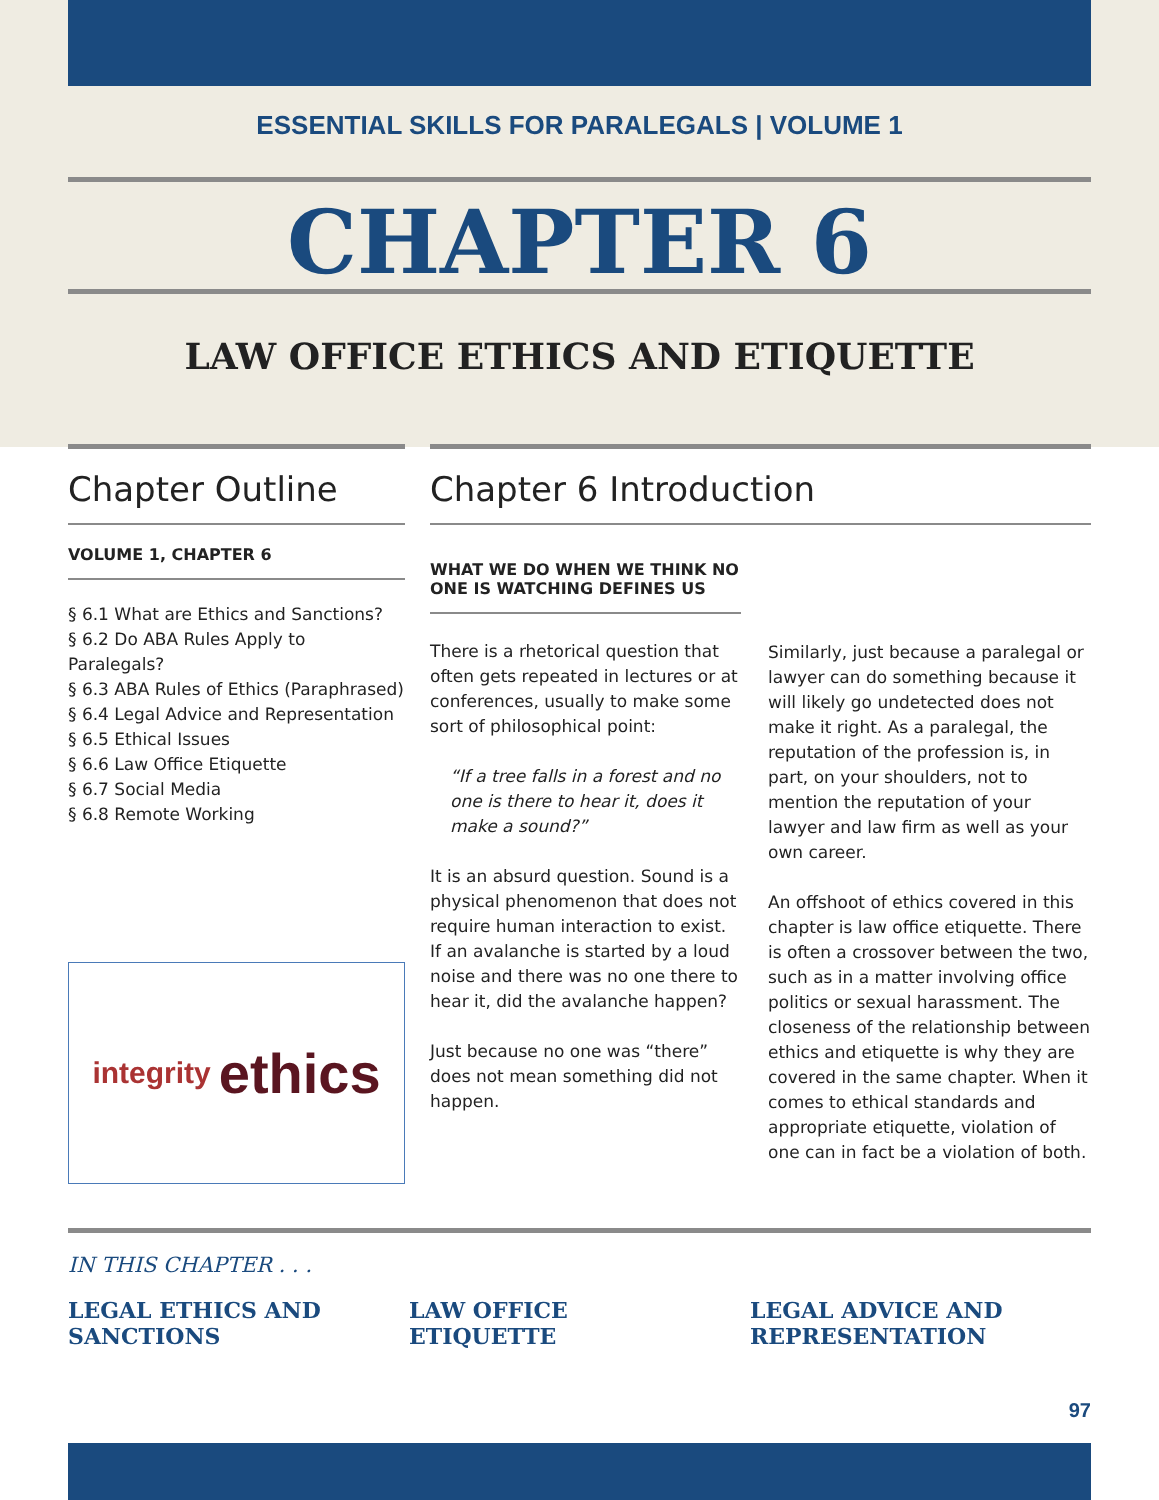ESSENTIAL SKILLS FOR PARALEGALS | VOLUME 1
CHAPTER 6
LAW OFFICE ETHICS AND ETIQUETTE
Chapter Outline
VOLUME 1, CHAPTER 6
§ 6.1 What are Ethics and Sanctions?
§ 6.2 Do ABA Rules Apply to Paralegals?
§ 6.3 ABA Rules of Ethics (Paraphrased)
§ 6.4 Legal Advice and Representation
§ 6.5 Ethical Issues
§ 6.6 Law Office Etiquette
§ 6.7 Social Media
§ 6.8 Remote Working
integrity ethics
Chapter 6 Introduction
WHAT WE DO WHEN WE THINK NO ONE IS WATCHING DEFINES US
There is a rhetorical question that often gets repeated in lectures or at conferences, usually to make some sort of philosophical point:
“If a tree falls in a forest and no one is there to hear it, does it make a sound?”
It is an absurd question. Sound is a physical phenomenon that does not require human interaction to exist. If an avalanche is started by a loud noise and there was no one there to hear it, did the avalanche happen?
Just because no one was “there” does not mean something did not happen.
Similarly, just because a paralegal or lawyer can do something because it will likely go undetected does not make it right. As a paralegal, the reputation of the profession is, in part, on your shoulders, not to mention the reputation of your lawyer and law firm as well as your own career.
An offshoot of ethics covered in this chapter is law office etiquette. There is often a crossover between the two, such as in a matter involving office politics or sexual harassment. The closeness of the relationship between ethics and etiquette is why they are covered in the same chapter. When it comes to ethical standards and appropriate etiquette, violation of one can in fact be a violation of both.
IN THIS CHAPTER . . .
LEGAL ETHICS AND
SANCTIONS
LAW OFFICE
ETIQUETTE
LEGAL ADVICE AND
REPRESENTATION
97